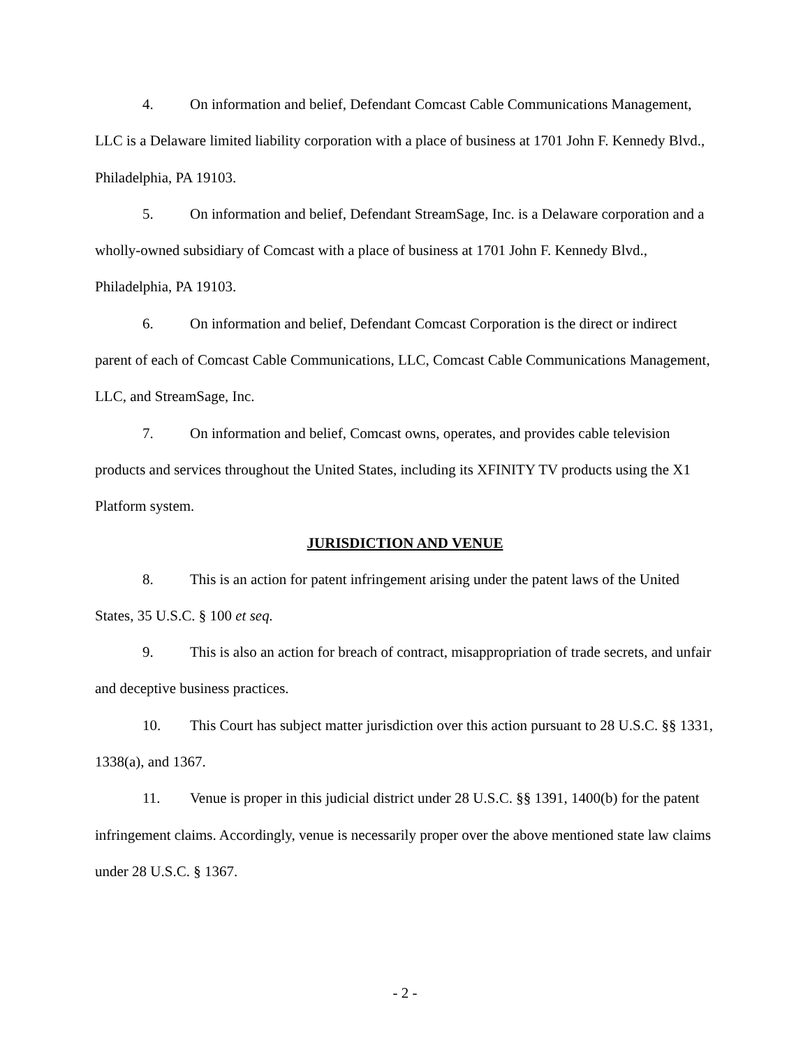4. On information and belief, Defendant Comcast Cable Communications Management, LLC is a Delaware limited liability corporation with a place of business at 1701 John F. Kennedy Blvd., Philadelphia, PA 19103.
5. On information and belief, Defendant StreamSage, Inc. is a Delaware corporation and a wholly-owned subsidiary of Comcast with a place of business at 1701 John F. Kennedy Blvd., Philadelphia, PA 19103.
6. On information and belief, Defendant Comcast Corporation is the direct or indirect parent of each of Comcast Cable Communications, LLC, Comcast Cable Communications Management, LLC, and StreamSage, Inc.
7. On information and belief, Comcast owns, operates, and provides cable television products and services throughout the United States, including its XFINITY TV products using the X1 Platform system.
JURISDICTION AND VENUE
8. This is an action for patent infringement arising under the patent laws of the United States, 35 U.S.C. § 100 et seq.
9. This is also an action for breach of contract, misappropriation of trade secrets, and unfair and deceptive business practices.
10. This Court has subject matter jurisdiction over this action pursuant to 28 U.S.C. §§ 1331, 1338(a), and 1367.
11. Venue is proper in this judicial district under 28 U.S.C. §§ 1391, 1400(b) for the patent infringement claims. Accordingly, venue is necessarily proper over the above mentioned state law claims under 28 U.S.C. § 1367.
- 2 -